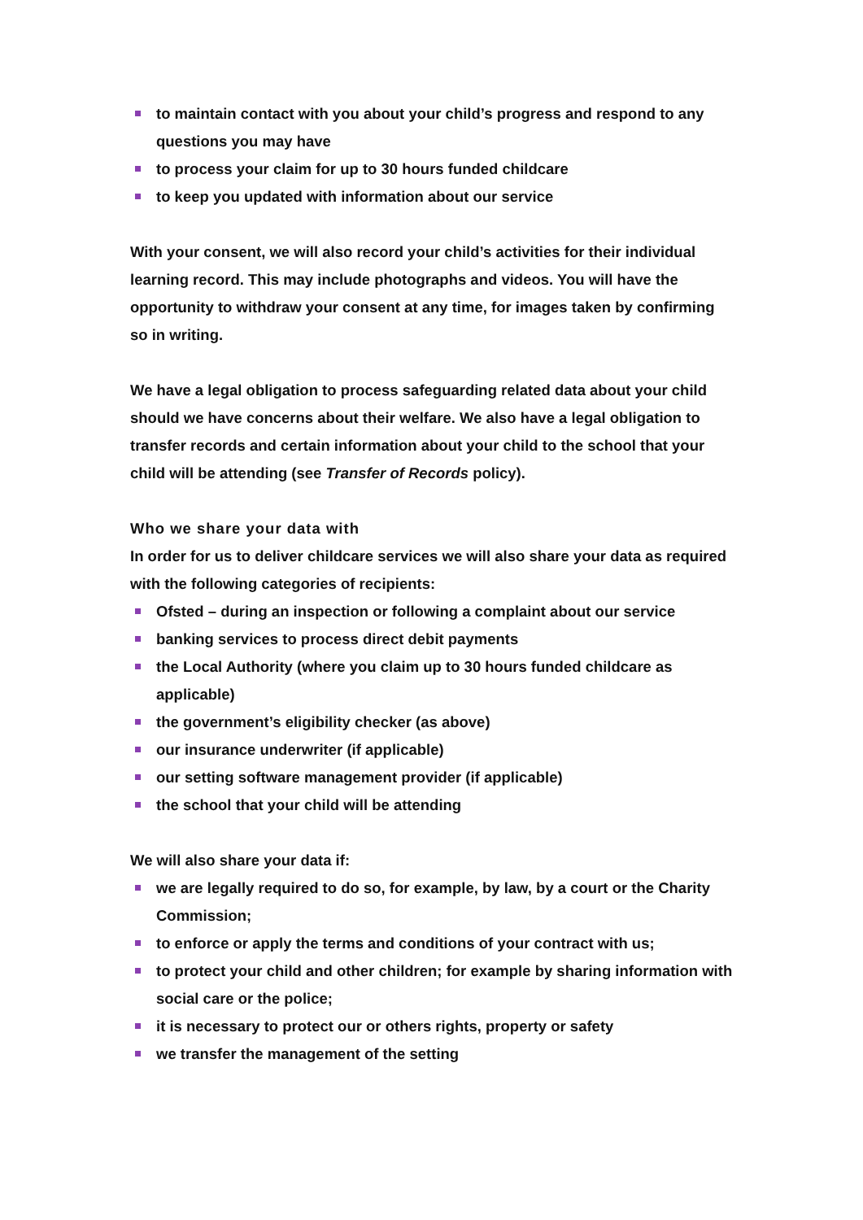to maintain contact with you about your child’s progress and respond to any questions you may have
to process your claim for up to 30 hours funded childcare
to keep you updated with information about our service
With your consent, we will also record your child’s activities for their individual learning record. This may include photographs and videos. You will have the opportunity to withdraw your consent at any time, for images taken by confirming so in writing.
We have a legal obligation to process safeguarding related data about your child should we have concerns about their welfare. We also have a legal obligation to transfer records and certain information about your child to the school that your child will be attending (see Transfer of Records policy).
Who we share your data with
In order for us to deliver childcare services we will also share your data as required with the following categories of recipients:
Ofsted – during an inspection or following a complaint about our service
banking services to process direct debit payments
the Local Authority (where you claim up to 30 hours funded childcare as applicable)
the government’s eligibility checker (as above)
our insurance underwriter (if applicable)
our setting software management provider (if applicable)
the school that your child will be attending
We will also share your data if:
we are legally required to do so, for example, by law, by a court or the Charity Commission;
to enforce or apply the terms and conditions of your contract with us;
to protect your child and other children; for example by sharing information with social care or the police;
it is necessary to protect our or others rights, property or safety
we transfer the management of the setting